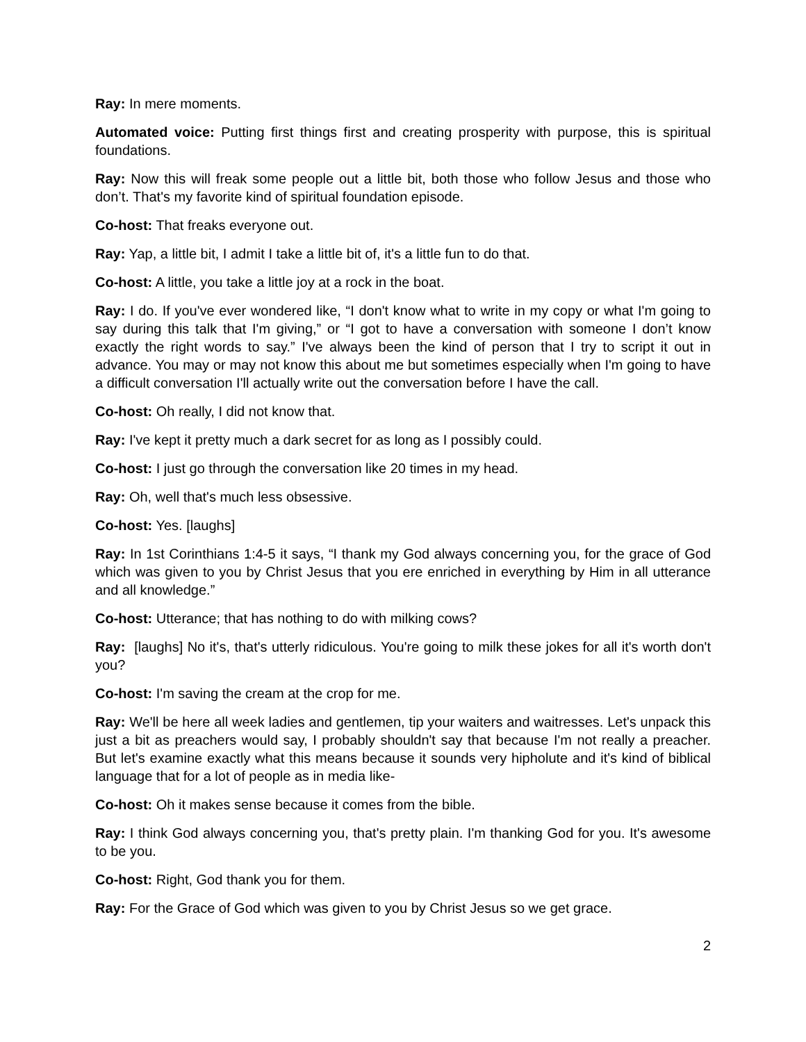Ray: In mere moments.
Automated voice: Putting first things first and creating prosperity with purpose, this is spiritual foundations.
Ray: Now this will freak some people out a little bit, both those who follow Jesus and those who don’t. That's my favorite kind of spiritual foundation episode.
Co-host: That freaks everyone out.
Ray: Yap, a little bit, I admit I take a little bit of, it's a little fun to do that.
Co-host: A little, you take a little joy at a rock in the boat.
Ray: I do. If you've ever wondered like, “I don't know what to write in my copy or what I'm going to say during this talk that I'm giving,” or “I got to have a conversation with someone I don’t know exactly the right words to say.” I've always been the kind of person that I try to script it out in advance. You may or may not know this about me but sometimes especially when I'm going to have a difficult conversation I'll actually write out the conversation before I have the call.
Co-host: Oh really, I did not know that.
Ray: I've kept it pretty much a dark secret for as long as I possibly could.
Co-host: I just go through the conversation like 20 times in my head.
Ray: Oh, well that's much less obsessive.
Co-host: Yes. [laughs]
Ray: In 1st Corinthians 1:4-5 it says, “I thank my God always concerning you, for the grace of God which was given to you by Christ Jesus that you ere enriched in everything by Him in all utterance and all knowledge.”
Co-host: Utterance; that has nothing to do with milking cows?
Ray: [laughs] No it's, that's utterly ridiculous. You're going to milk these jokes for all it's worth don't you?
Co-host: I'm saving the cream at the crop for me.
Ray: We'll be here all week ladies and gentlemen, tip your waiters and waitresses. Let's unpack this just a bit as preachers would say, I probably shouldn't say that because I'm not really a preacher. But let's examine exactly what this means because it sounds very hipholute and it's kind of biblical language that for a lot of people as in media like-
Co-host: Oh it makes sense because it comes from the bible.
Ray: I think God always concerning you, that's pretty plain. I'm thanking God for you. It's awesome to be you.
Co-host: Right, God thank you for them.
Ray: For the Grace of God which was given to you by Christ Jesus so we get grace.
2